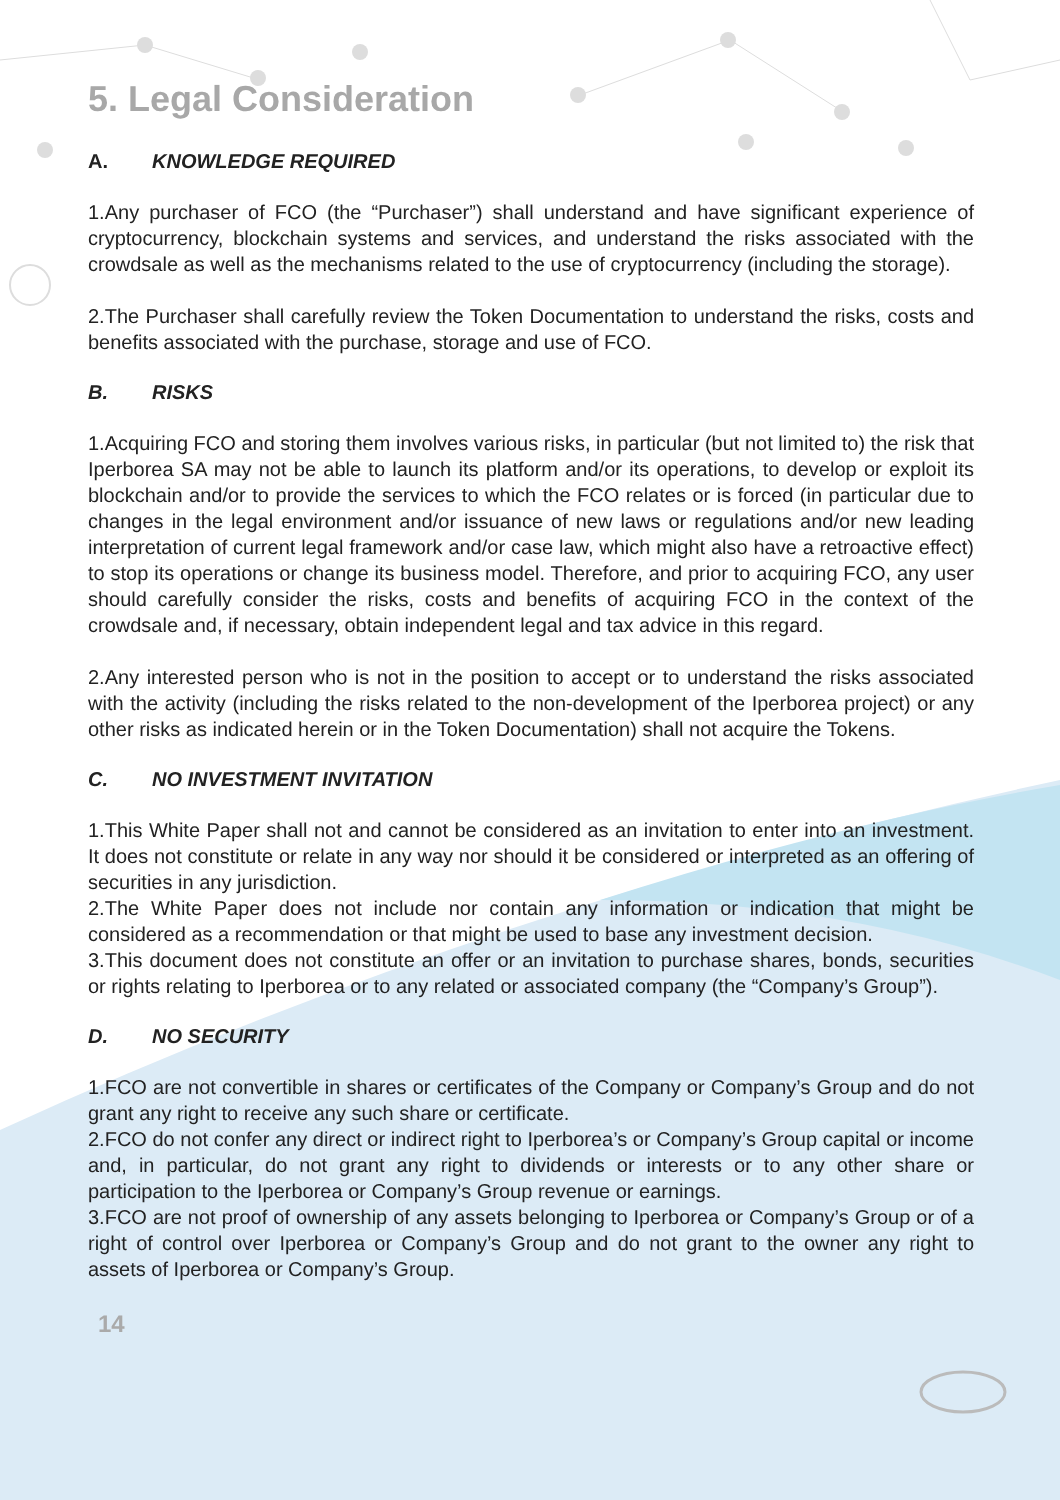5. Legal Consideration
A. KNOWLEDGE REQUIRED
1.Any purchaser of FCO (the “Purchaser”) shall understand and have significant experience of cryptocurrency, blockchain systems and services, and understand the risks associated with the crowdsale as well as the mechanisms related to the use of cryptocurrency (including the storage).
2.The Purchaser shall carefully review the Token Documentation to understand the risks, costs and benefits associated with the purchase, storage and use of FCO.
B. RISKS
1.Acquiring FCO and storing them involves various risks, in particular (but not limited to) the risk that Iperborea SA may not be able to launch its platform and/or its operations, to develop or exploit its blockchain and/or to provide the services to which the FCO relates or is forced (in particular due to changes in the legal environment and/or issuance of new laws or regulations and/or new leading interpretation of current legal framework and/or case law, which might also have a retroactive effect) to stop its operations or change its business model. Therefore, and prior to acquiring FCO, any user should carefully consider the risks, costs and benefits of acquiring FCO in the context of the crowdsale and, if necessary, obtain independent legal and tax advice in this regard.
2.Any interested person who is not in the position to accept or to understand the risks associated with the activity (including the risks related to the non-development of the Iperborea project) or any other risks as indicated herein or in the Token Documentation) shall not acquire the Tokens.
C. NO INVESTMENT INVITATION
1.This White Paper shall not and cannot be considered as an invitation to enter into an investment. It does not constitute or relate in any way nor should it be considered or interpreted as an offering of securities in any jurisdiction.
2.The White Paper does not include nor contain any information or indication that might be considered as a recommendation or that might be used to base any investment decision.
3.This document does not constitute an offer or an invitation to purchase shares, bonds, securities or rights relating to Iperborea or to any related or associated company (the “Company’s Group”).
D. NO SECURITY
1.FCO are not convertible in shares or certificates of the Company or Company’s Group and do not grant any right to receive any such share or certificate.
2.FCO do not confer any direct or indirect right to Iperborea’s or Company’s Group capital or income and, in particular, do not grant any right to dividends or interests or to any other share or participation to the Iperborea or Company’s Group revenue or earnings.
3.FCO are not proof of ownership of any assets belonging to Iperborea or Company’s Group or of a right of control over Iperborea or Company’s Group and do not grant to the owner any right to assets of Iperborea or Company’s Group.
14